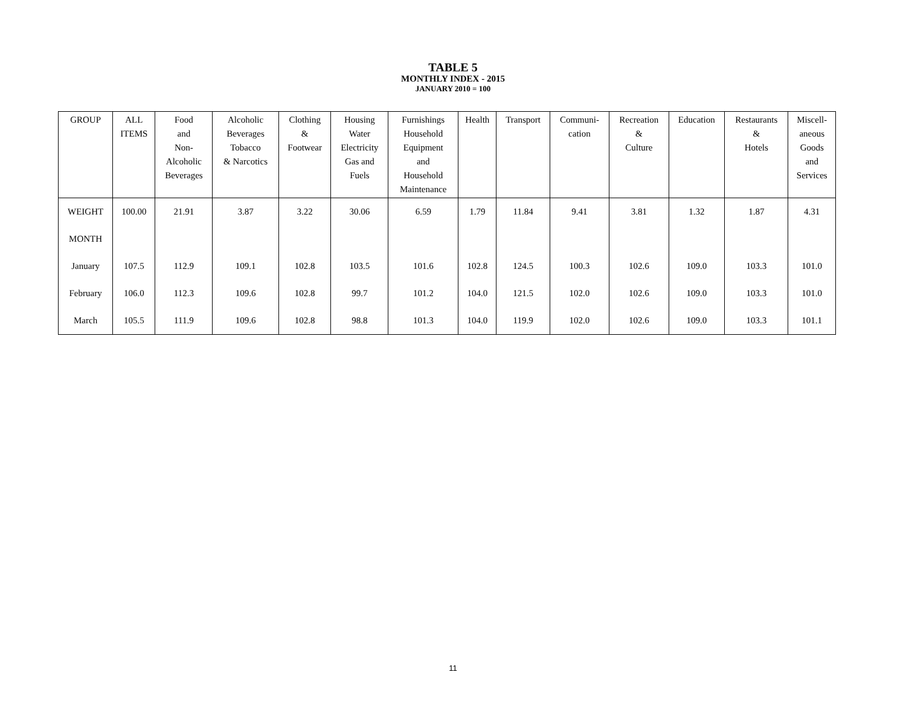TABLE 5
MONTHLY INDEX - 2015
JANUARY 2010 = 100
| GROUP | ALL ITEMS | Food and Non- Alcoholic Beverages | Alcoholic Beverages Tobacco & Narcotics | Clothing & Footwear | Housing Water Electricity Gas and Fuels | Furnishings Household Equipment and Household Maintenance | Health | Transport | Communi- cation | Recreation & Culture | Education | Restaurants & Hotels | Miscell- aneous Goods and Services |
| --- | --- | --- | --- | --- | --- | --- | --- | --- | --- | --- | --- | --- | --- |
| WEIGHT | 100.00 | 21.91 | 3.87 | 3.22 | 30.06 | 6.59 | 1.79 | 11.84 | 9.41 | 3.81 | 1.32 | 1.87 | 4.31 |
| MONTH | | | | | | | | | | | | | |
| January | 107.5 | 112.9 | 109.1 | 102.8 | 103.5 | 101.6 | 102.8 | 124.5 | 100.3 | 102.6 | 109.0 | 103.3 | 101.0 |
| February | 106.0 | 112.3 | 109.6 | 102.8 | 99.7 | 101.2 | 104.0 | 121.5 | 102.0 | 102.6 | 109.0 | 103.3 | 101.0 |
| March | 105.5 | 111.9 | 109.6 | 102.8 | 98.8 | 101.3 | 104.0 | 119.9 | 102.0 | 102.6 | 109.0 | 103.3 | 101.1 |
11